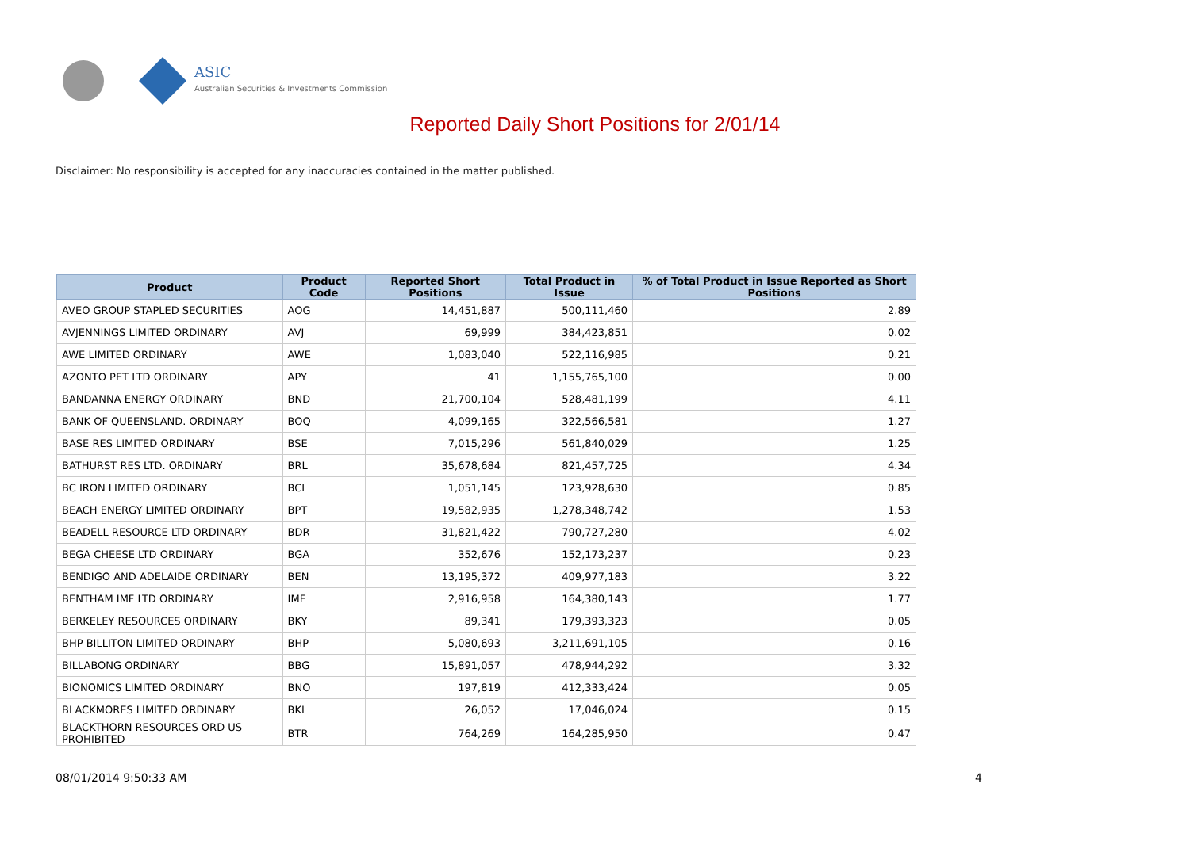ASIC
Australian Securities & Investments Commission
Reported Daily Short Positions for 2/01/14
Disclaimer: No responsibility is accepted for any inaccuracies contained in the matter published.
| Product | Product Code | Reported Short Positions | Total Product in Issue | % of Total Product in Issue Reported as Short Positions |
| --- | --- | --- | --- | --- |
| AVEO GROUP STAPLED SECURITIES | AOG | 14,451,887 | 500,111,460 | 2.89 |
| AVJENNINGS LIMITED ORDINARY | AVJ | 69,999 | 384,423,851 | 0.02 |
| AWE LIMITED ORDINARY | AWE | 1,083,040 | 522,116,985 | 0.21 |
| AZONTO PET LTD ORDINARY | APY | 41 | 1,155,765,100 | 0.00 |
| BANDANNA ENERGY ORDINARY | BND | 21,700,104 | 528,481,199 | 4.11 |
| BANK OF QUEENSLAND. ORDINARY | BOQ | 4,099,165 | 322,566,581 | 1.27 |
| BASE RES LIMITED ORDINARY | BSE | 7,015,296 | 561,840,029 | 1.25 |
| BATHURST RES LTD. ORDINARY | BRL | 35,678,684 | 821,457,725 | 4.34 |
| BC IRON LIMITED ORDINARY | BCI | 1,051,145 | 123,928,630 | 0.85 |
| BEACH ENERGY LIMITED ORDINARY | BPT | 19,582,935 | 1,278,348,742 | 1.53 |
| BEADELL RESOURCE LTD ORDINARY | BDR | 31,821,422 | 790,727,280 | 4.02 |
| BEGA CHEESE LTD ORDINARY | BGA | 352,676 | 152,173,237 | 0.23 |
| BENDIGO AND ADELAIDE ORDINARY | BEN | 13,195,372 | 409,977,183 | 3.22 |
| BENTHAM IMF LTD ORDINARY | IMF | 2,916,958 | 164,380,143 | 1.77 |
| BERKELEY RESOURCES ORDINARY | BKY | 89,341 | 179,393,323 | 0.05 |
| BHP BILLITON LIMITED ORDINARY | BHP | 5,080,693 | 3,211,691,105 | 0.16 |
| BILLABONG ORDINARY | BBG | 15,891,057 | 478,944,292 | 3.32 |
| BIONOMICS LIMITED ORDINARY | BNO | 197,819 | 412,333,424 | 0.05 |
| BLACKMORES LIMITED ORDINARY | BKL | 26,052 | 17,046,024 | 0.15 |
| BLACKTHORN RESOURCES ORD US PROHIBITED | BTR | 764,269 | 164,285,950 | 0.47 |
08/01/2014 9:50:33 AM 4